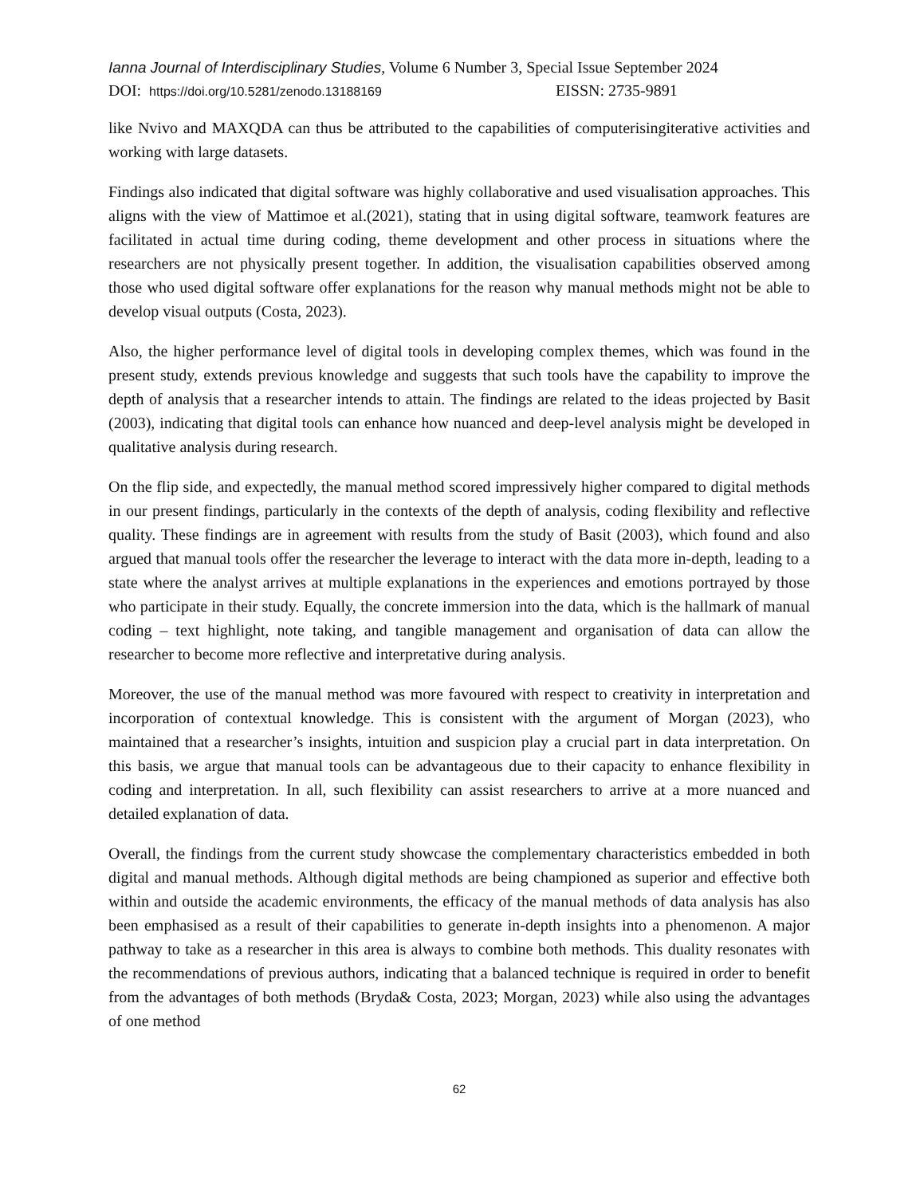Ianna Journal of Interdisciplinary Studies, Volume 6 Number 3, Special Issue September 2024
DOI: https://doi.org/10.5281/zenodo.13188169 EISSN: 2735-9891
like Nvivo and MAXQDA can thus be attributed to the capabilities of computerisingiterative activities and working with large datasets.
Findings also indicated that digital software was highly collaborative and used visualisation approaches. This aligns with the view of Mattimoe et al.(2021), stating that in using digital software, teamwork features are facilitated in actual time during coding, theme development and other process in situations where the researchers are not physically present together. In addition, the visualisation capabilities observed among those who used digital software offer explanations for the reason why manual methods might not be able to develop visual outputs (Costa, 2023).
Also, the higher performance level of digital tools in developing complex themes, which was found in the present study, extends previous knowledge and suggests that such tools have the capability to improve the depth of analysis that a researcher intends to attain. The findings are related to the ideas projected by Basit (2003), indicating that digital tools can enhance how nuanced and deep-level analysis might be developed in qualitative analysis during research.
On the flip side, and expectedly, the manual method scored impressively higher compared to digital methods in our present findings, particularly in the contexts of the depth of analysis, coding flexibility and reflective quality. These findings are in agreement with results from the study of Basit (2003), which found and also argued that manual tools offer the researcher the leverage to interact with the data more in-depth, leading to a state where the analyst arrives at multiple explanations in the experiences and emotions portrayed by those who participate in their study. Equally, the concrete immersion into the data, which is the hallmark of manual coding – text highlight, note taking, and tangible management and organisation of data can allow the researcher to become more reflective and interpretative during analysis.
Moreover, the use of the manual method was more favoured with respect to creativity in interpretation and incorporation of contextual knowledge. This is consistent with the argument of Morgan (2023), who maintained that a researcher’s insights, intuition and suspicion play a crucial part in data interpretation. On this basis, we argue that manual tools can be advantageous due to their capacity to enhance flexibility in coding and interpretation. In all, such flexibility can assist researchers to arrive at a more nuanced and detailed explanation of data.
Overall, the findings from the current study showcase the complementary characteristics embedded in both digital and manual methods. Although digital methods are being championed as superior and effective both within and outside the academic environments, the efficacy of the manual methods of data analysis has also been emphasised as a result of their capabilities to generate in-depth insights into a phenomenon. A major pathway to take as a researcher in this area is always to combine both methods. This duality resonates with the recommendations of previous authors, indicating that a balanced technique is required in order to benefit from the advantages of both methods (Bryda& Costa, 2023; Morgan, 2023) while also using the advantages of one method
62